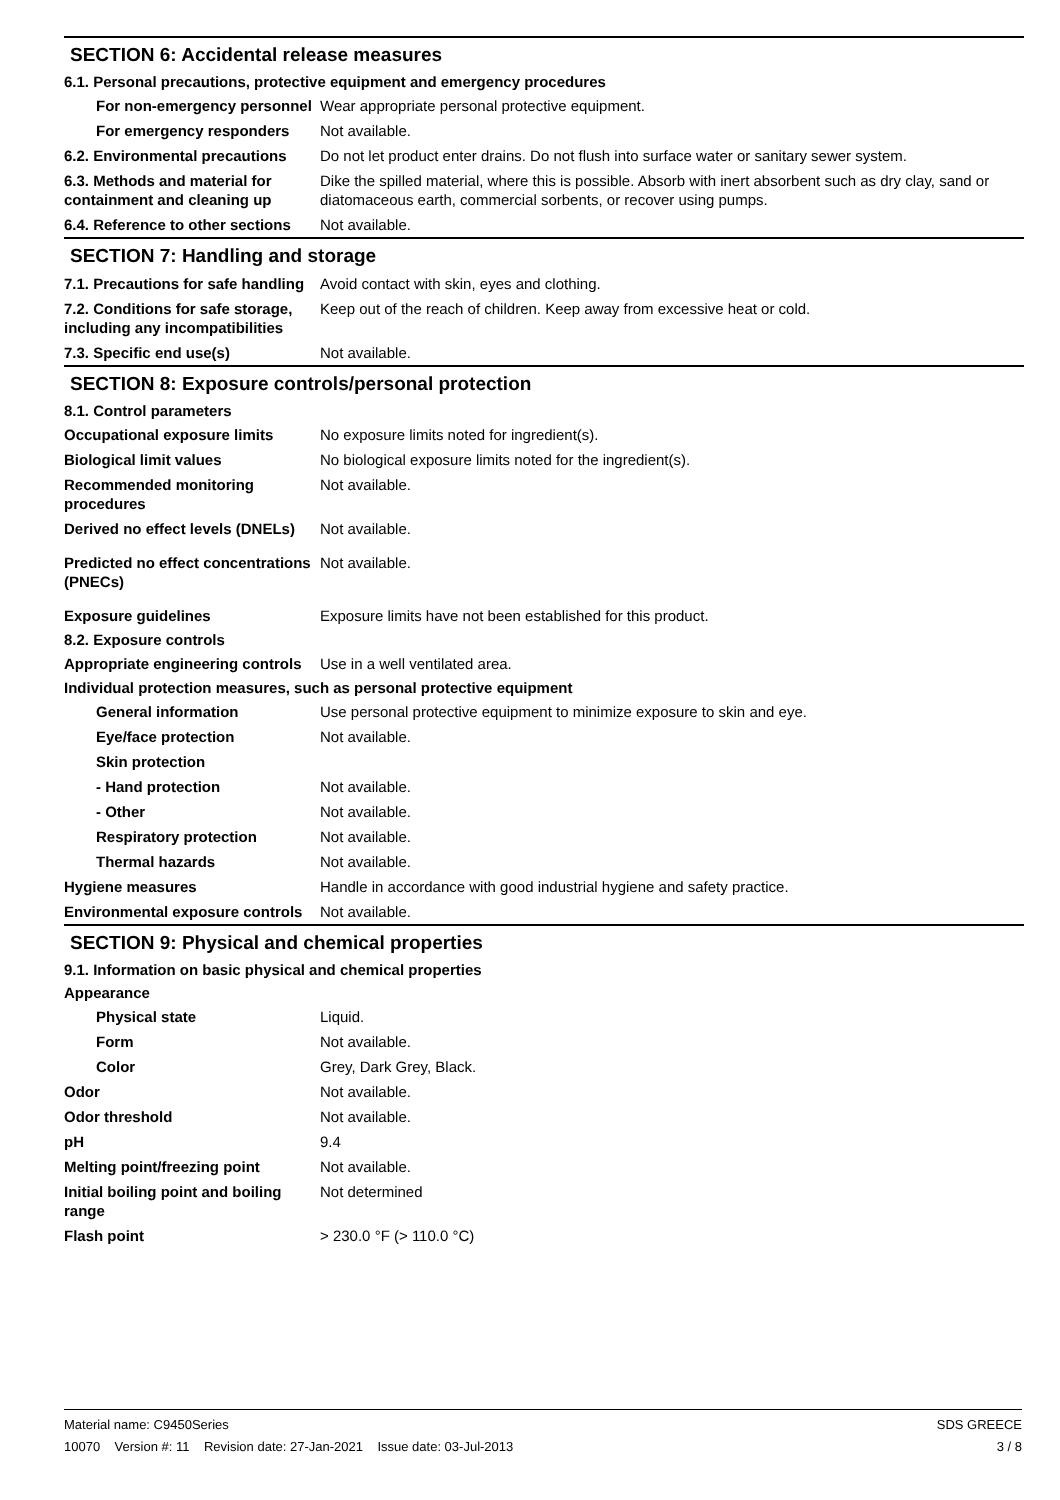SECTION 6: Accidental release measures
6.1. Personal precautions, protective equipment and emergency procedures
For non-emergency personnel
Wear appropriate personal protective equipment.
For emergency responders Not available.
6.2. Environmental precautions
Do not let product enter drains. Do not flush into surface water or sanitary sewer system.
6.3. Methods and material for containment and cleaning up
Dike the spilled material, where this is possible. Absorb with inert absorbent such as dry clay, sand or diatomaceous earth, commercial sorbents, or recover using pumps.
6.4. Reference to other sections
Not available.
SECTION 7: Handling and storage
7.1. Precautions for safe handling
Avoid contact with skin, eyes and clothing.
7.2. Conditions for safe storage, including any incompatibilities
Keep out of the reach of children. Keep away from excessive heat or cold.
7.3. Specific end use(s) Not available.
SECTION 8: Exposure controls/personal protection
8.1. Control parameters
Occupational exposure limits No exposure limits noted for ingredient(s).
Biological limit values No biological exposure limits noted for the ingredient(s).
Recommended monitoring procedures
Not available.
Derived no effect levels (DNELs)
Not available.
Predicted no effect concentrations (PNECs)
Not available.
Exposure guidelines Exposure limits have not been established for this product.
8.2. Exposure controls
Appropriate engineering controls
Use in a well ventilated area.
Individual protection measures, such as personal protective equipment
General information Use personal protective equipment to minimize exposure to skin and eye.
Eye/face protection Not available.
Skin protection
- Hand protection Not available.
- Other Not available.
Respiratory protection Not available.
Thermal hazards Not available.
Hygiene measures Handle in accordance with good industrial hygiene and safety practice.
Environmental exposure controls
Not available.
SECTION 9: Physical and chemical properties
9.1. Information on basic physical and chemical properties
Appearance
Physical state Liquid.
Form Not available.
Color Grey, Dark Grey, Black.
Odor Not available.
Odor threshold Not available.
pH 9.4
Melting point/freezing point Not available.
Initial boiling point and boiling range
Not determined
Flash point > 230.0 °F (> 110.0 °C)
Material name: C9450Series
10070 Version #: 11 Revision date: 27-Jan-2021 Issue date: 03-Jul-2013
SDS GREECE
3 / 8